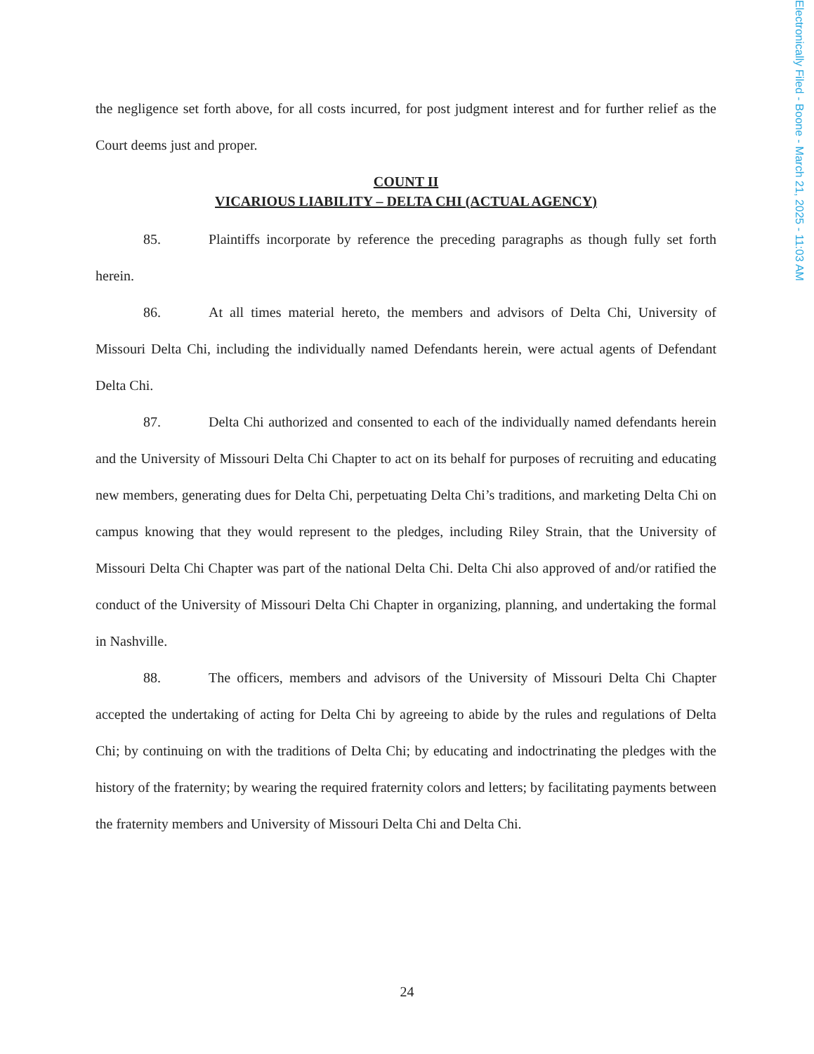Electronically Filed - Boone - March 21, 2025 - 11:03 AM
the negligence set forth above, for all costs incurred, for post judgment interest and for further relief as the Court deems just and proper.
COUNT II
VICARIOUS LIABILITY – DELTA CHI (ACTUAL AGENCY)
85. Plaintiffs incorporate by reference the preceding paragraphs as though fully set forth herein.
86. At all times material hereto, the members and advisors of Delta Chi, University of Missouri Delta Chi, including the individually named Defendants herein, were actual agents of Defendant Delta Chi.
87. Delta Chi authorized and consented to each of the individually named defendants herein and the University of Missouri Delta Chi Chapter to act on its behalf for purposes of recruiting and educating new members, generating dues for Delta Chi, perpetuating Delta Chi’s traditions, and marketing Delta Chi on campus knowing that they would represent to the pledges, including Riley Strain, that the University of Missouri Delta Chi Chapter was part of the national Delta Chi. Delta Chi also approved of and/or ratified the conduct of the University of Missouri Delta Chi Chapter in organizing, planning, and undertaking the formal in Nashville.
88. The officers, members and advisors of the University of Missouri Delta Chi Chapter accepted the undertaking of acting for Delta Chi by agreeing to abide by the rules and regulations of Delta Chi; by continuing on with the traditions of Delta Chi; by educating and indoctrinating the pledges with the history of the fraternity; by wearing the required fraternity colors and letters; by facilitating payments between the fraternity members and University of Missouri Delta Chi and Delta Chi.
24